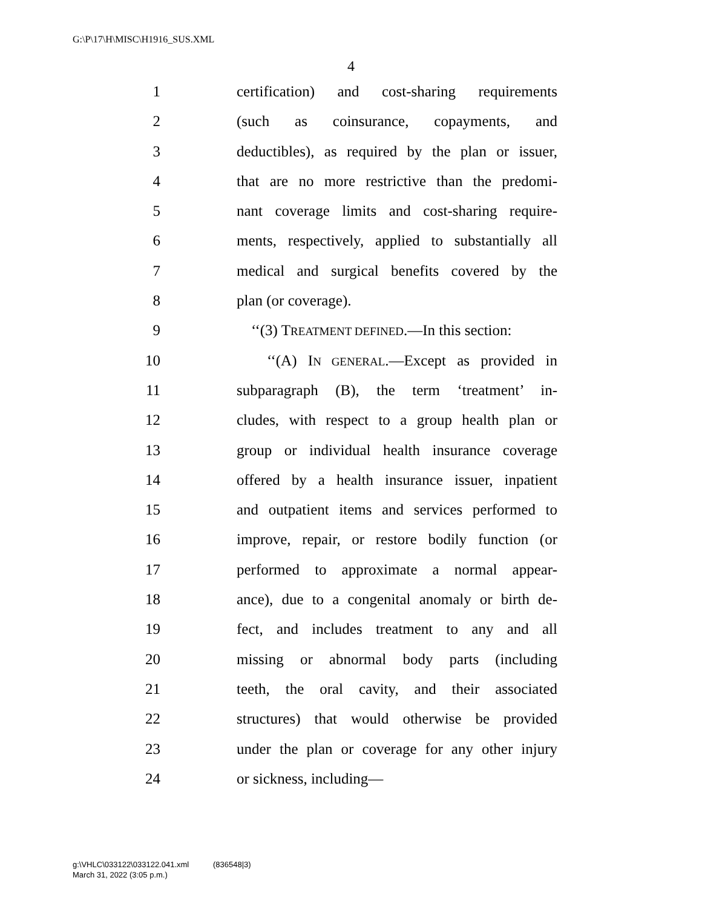G:\P\17\H\MISC\H1916_SUS.XML
4
1 certification) and cost-sharing requirements
2 (such as coinsurance, copayments, and
3 deductibles), as required by the plan or issuer,
4 that are no more restrictive than the predomi-
5 nant coverage limits and cost-sharing require-
6 ments, respectively, applied to substantially all
7 medical and surgical benefits covered by the
8 plan (or coverage).
9 ‘‘(3) TREATMENT DEFINED.—In this section:
10 ‘‘(A) IN GENERAL.—Except as provided in
11 subparagraph (B), the term ‘treatment’ in-
12 cludes, with respect to a group health plan or
13 group or individual health insurance coverage
14 offered by a health insurance issuer, inpatient
15 and outpatient items and services performed to
16 improve, repair, or restore bodily function (or
17 performed to approximate a normal appear-
18 ance), due to a congenital anomaly or birth de-
19 fect, and includes treatment to any and all
20 missing or abnormal body parts (including
21 teeth, the oral cavity, and their associated
22 structures) that would otherwise be provided
23 under the plan or coverage for any other injury
24 or sickness, including—
g:\VHLC\033122\033122.041.xml (836548|3)
March 31, 2022 (3:05 p.m.)